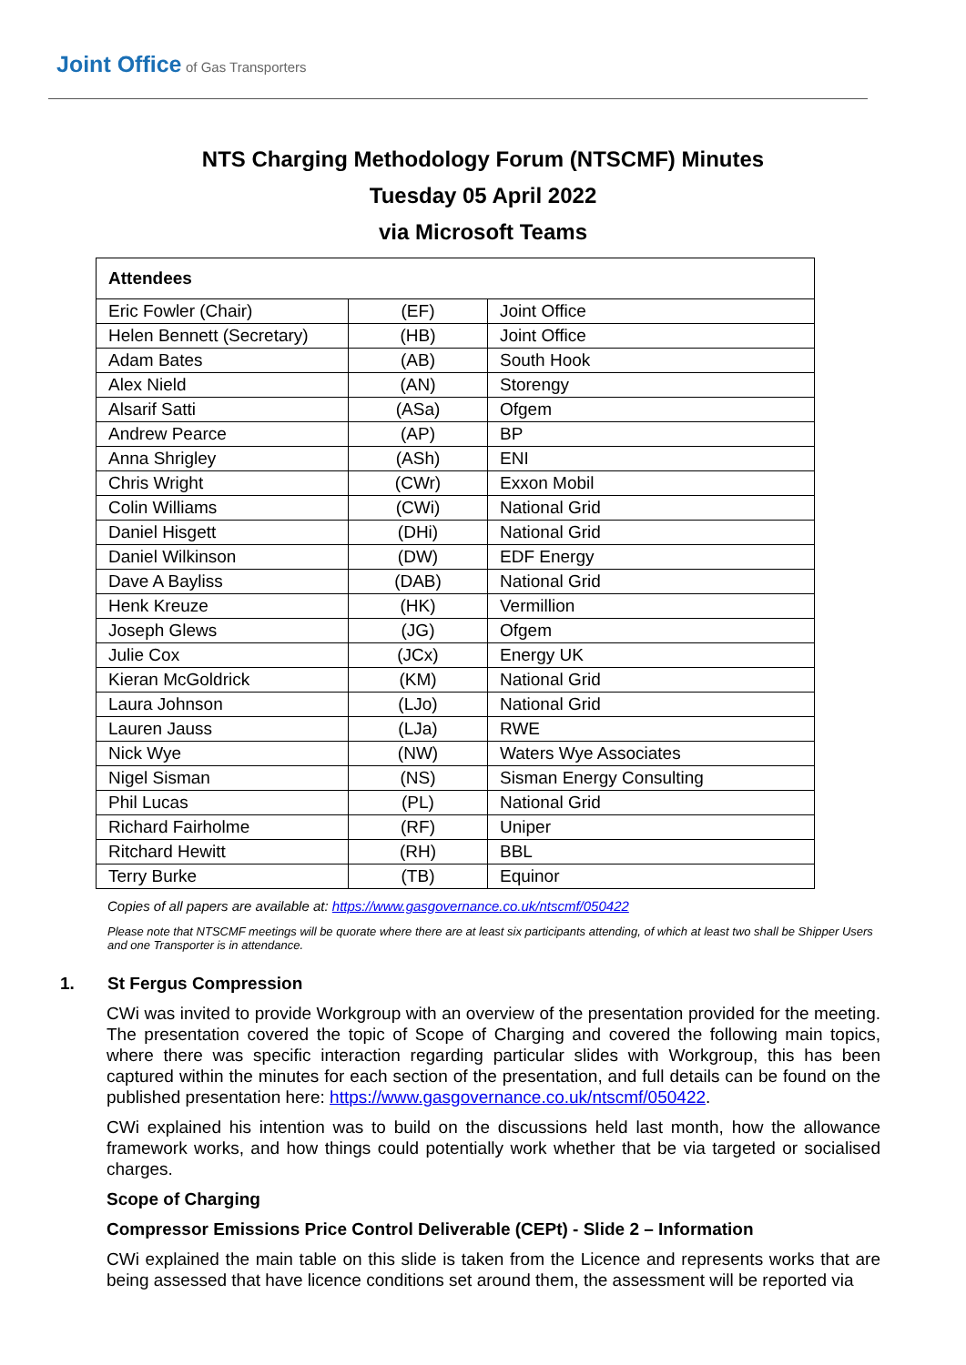Joint Office of Gas Transporters
NTS Charging Methodology Forum (NTSCMF) Minutes
Tuesday 05 April 2022
via Microsoft Teams
| Attendees | | |
| --- | --- | --- |
| Eric Fowler (Chair) | (EF) | Joint Office |
| Helen Bennett (Secretary) | (HB) | Joint Office |
| Adam Bates | (AB) | South Hook |
| Alex Nield | (AN) | Storengy |
| Alsarif Satti | (ASa) | Ofgem |
| Andrew Pearce | (AP) | BP |
| Anna Shrigley | (ASh) | ENI |
| Chris Wright | (CWr) | Exxon Mobil |
| Colin Williams | (CWi) | National Grid |
| Daniel Hisgett | (DHi) | National Grid |
| Daniel Wilkinson | (DW) | EDF Energy |
| Dave A Bayliss | (DAB) | National Grid |
| Henk Kreuze | (HK) | Vermillion |
| Joseph Glews | (JG) | Ofgem |
| Julie Cox | (JCx) | Energy UK |
| Kieran McGoldrick | (KM) | National Grid |
| Laura Johnson | (LJo) | National Grid |
| Lauren Jauss | (LJa) | RWE |
| Nick Wye | (NW) | Waters Wye Associates |
| Nigel Sisman | (NS) | Sisman Energy Consulting |
| Phil Lucas | (PL) | National Grid |
| Richard Fairholme | (RF) | Uniper |
| Ritchard Hewitt | (RH) | BBL |
| Terry Burke | (TB) | Equinor |
Copies of all papers are available at: https://www.gasgovernance.co.uk/ntscmf/050422
Please note that NTSCMF meetings will be quorate where there are at least six participants attending, of which at least two shall be Shipper Users and one Transporter is in attendance.
1. St Fergus Compression
CWi was invited to provide Workgroup with an overview of the presentation provided for the meeting. The presentation covered the topic of Scope of Charging and covered the following main topics, where there was specific interaction regarding particular slides with Workgroup, this has been captured within the minutes for each section of the presentation, and full details can be found on the published presentation here: https://www.gasgovernance.co.uk/ntscmf/050422.
CWi explained his intention was to build on the discussions held last month, how the allowance framework works, and how things could potentially work whether that be via targeted or socialised charges.
Scope of Charging
Compressor Emissions Price Control Deliverable (CEPt) - Slide 2 – Information
CWi explained the main table on this slide is taken from the Licence and represents works that are being assessed that have licence conditions set around them, the assessment will be reported via